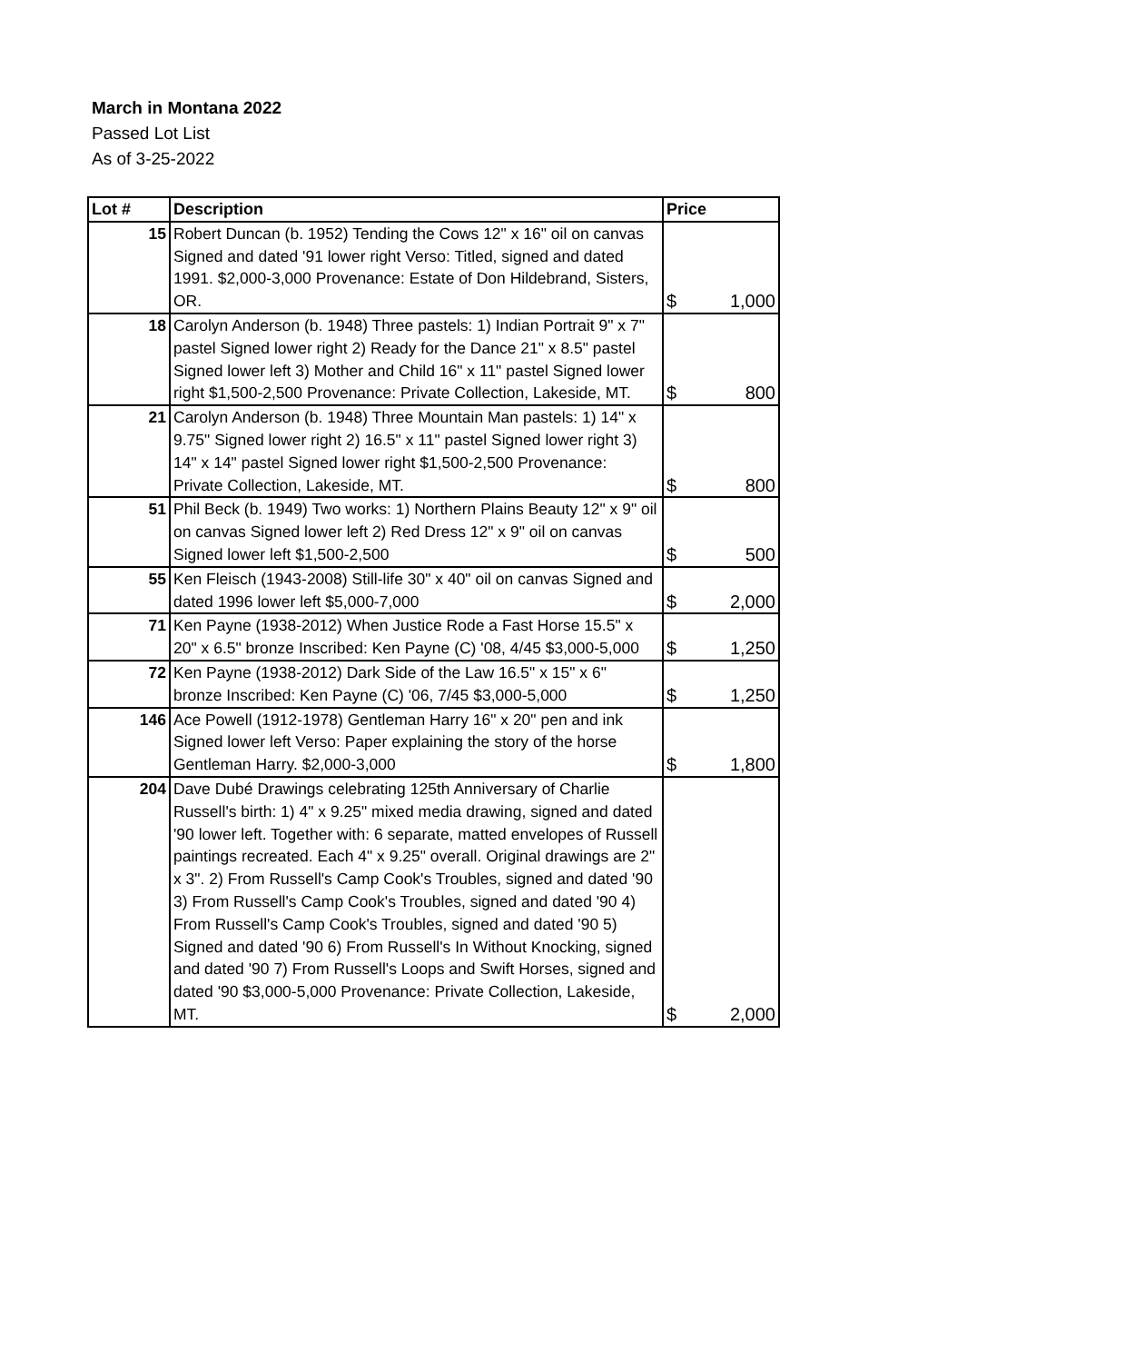March in Montana 2022
Passed Lot List
As of 3-25-2022
| Lot # | Description | Price |
| --- | --- | --- |
| 15 | Robert Duncan (b. 1952) Tending the Cows 12" x 16" oil on canvas Signed and dated '91 lower right Verso: Titled, signed and dated 1991. $2,000-3,000 Provenance: Estate of Don Hildebrand, Sisters, OR. | $ 1,000 |
| 18 | Carolyn Anderson (b. 1948) Three pastels: 1) Indian Portrait 9" x 7" pastel Signed lower right 2) Ready for the Dance 21" x 8.5" pastel Signed lower left 3) Mother and Child 16" x 11" pastel Signed lower right $1,500-2,500 Provenance: Private Collection, Lakeside, MT. | $ 800 |
| 21 | Carolyn Anderson (b. 1948) Three Mountain Man pastels: 1) 14" x 9.75" Signed lower right 2) 16.5" x 11" pastel Signed lower right 3) 14" x 14" pastel Signed lower right $1,500-2,500 Provenance: Private Collection, Lakeside, MT. | $ 800 |
| 51 | Phil Beck (b. 1949) Two works: 1) Northern Plains Beauty 12" x 9" oil on canvas Signed lower left 2) Red Dress 12" x 9" oil on canvas Signed lower left $1,500-2,500 | $ 500 |
| 55 | Ken Fleisch (1943-2008) Still-life 30" x 40" oil on canvas Signed and dated 1996 lower left $5,000-7,000 | $ 2,000 |
| 71 | Ken Payne (1938-2012) When Justice Rode a Fast Horse 15.5" x 20" x 6.5" bronze Inscribed: Ken Payne (C) '08, 4/45 $3,000-5,000 | $ 1,250 |
| 72 | Ken Payne (1938-2012) Dark Side of the Law 16.5" x 15" x 6" bronze Inscribed: Ken Payne (C) '06, 7/45 $3,000-5,000 | $ 1,250 |
| 146 | Ace Powell (1912-1978) Gentleman Harry 16" x 20" pen and ink Signed lower left Verso: Paper explaining the story of the horse Gentleman Harry. $2,000-3,000 | $ 1,800 |
| 204 | Dave Dubé Drawings celebrating 125th Anniversary of Charlie Russell's birth: 1) 4" x 9.25" mixed media drawing, signed and dated '90 lower left. Together with: 6 separate, matted envelopes of Russell paintings recreated. Each 4" x 9.25" overall. Original drawings are 2" x 3". 2) From Russell's Camp Cook's Troubles, signed and dated '90 3) From Russell's Camp Cook's Troubles, signed and dated '90 4) From Russell's Camp Cook's Troubles, signed and dated '90 5) Signed and dated '90 6) From Russell's In Without Knocking, signed and dated '90 7) From Russell's Loops and Swift Horses, signed and dated '90 $3,000-5,000 Provenance: Private Collection, Lakeside, MT. | $ 2,000 |